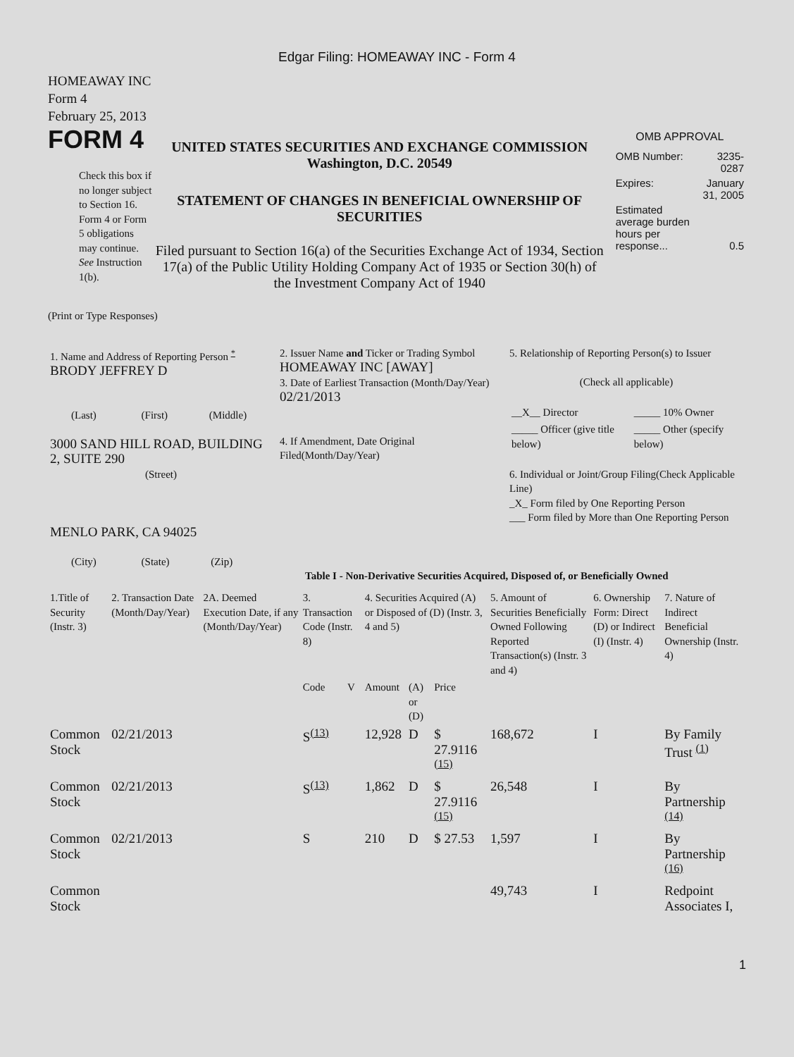Edgar Filing: HOMEAWAY INC - Form 4
HOMEAWAY INC
Form 4
February 25, 2013
FORM 4
Check this box if no longer subject to Section 16. Form 4 or Form 5 obligations may continue. See Instruction 1(b).
UNITED STATES SECURITIES AND EXCHANGE COMMISSION
Washington, D.C. 20549
STATEMENT OF CHANGES IN BENEFICIAL OWNERSHIP OF SECURITIES
Filed pursuant to Section 16(a) of the Securities Exchange Act of 1934, Section 17(a) of the Public Utility Holding Company Act of 1935 or Section 30(h) of the Investment Company Act of 1940
OMB APPROVAL
| OMB Number: | 3235-0287 |
| Expires: | January 31, 2005 |
| Estimated average burden hours per response... | 0.5 |
(Print or Type Responses)
| 1. Name and Address of Reporting Person <sup>*</sup> BRODY JEFFREY D (Last) (First) (Middle) 3000 SAND HILL ROAD, BUILDING 2, SUITE 290 (Street) MENLO PARK, CA 94025 (City) (State) (Zip) | 2. Issuer Name and Ticker or Trading Symbol HOMEAWAY INC [AWAY] 3. Date of Earliest Transaction (Month/Day/Year) 02/21/2013 4. If Amendment, Date Original Filed(Month/Day/Year) | 5. Relationship of Reporting Person(s) to Issuer (Check all applicable) / __X__ Director / _____ 10% Owner / / _____ Officer (give title below) / _____ Other (specify below) / 6. Individual or Joint/Group Filing(Check Applicable Line) _X_ Form filed by One Reporting Person ___ Form filed by More than One Reporting Person |
Table I - Non-Derivative Securities Acquired, Disposed of, or Beneficially Owned
| 1.Title of Security (Instr. 3) | 2. Transaction Date (Month/Day/Year) | 2A. Deemed Execution Date, if any (Month/Day/Year) | 3. Transaction Code (Instr. 8) | | 4. Securities Acquired (A) or Disposed of (D) (Instr. 3, 4 and 5) | | | 5. Amount of Securities Beneficially Owned Following Reported Transaction(s) (Instr. 3 and 4) | 6. Ownership Form: Direct (D) or Indirect (I) (Instr. 4) | 7. Nature of Indirect Beneficial Ownership (Instr. 4) |
| --- | --- | --- | --- | --- | --- | --- | --- | --- | --- | --- |
| | | | Code | V | Amount | (A) or (D) | Price | | | |
| Common Stock | 02/21/2013 | | S<sup>(13)</sup> | | 12,928 | D | $ 27.9116 <sup>(15)</sup> | 168,672 | I | By Family Trust <sup>(1)</sup> |
| Common Stock | 02/21/2013 | | S<sup>(13)</sup> | | 1,862 | D | $ 27.9116 <sup>(15)</sup> | 26,548 | I | By Partnership <sup>(14)</sup> |
| Common Stock | 02/21/2013 | | S | | 210 | D | $ 27.53 | 1,597 | I | By Partnership <sup>(16)</sup> |
| Common Stock | | | | | | | | 49,743 | I | Redpoint Associates I, |
1